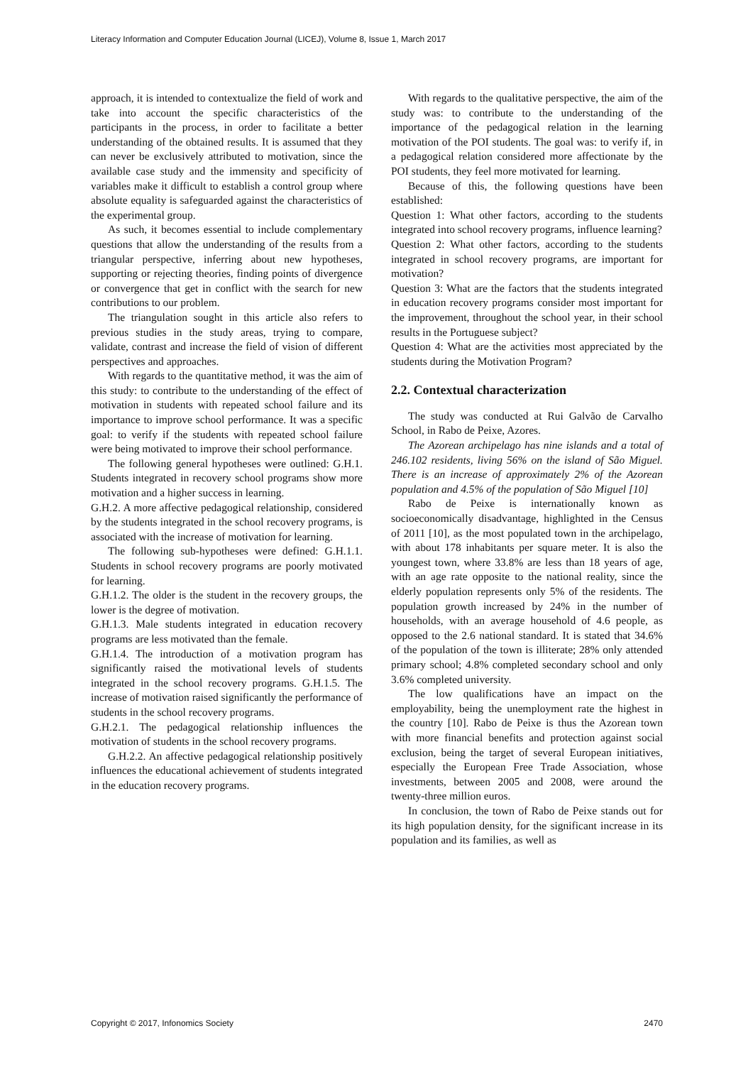Literacy Information and Computer Education Journal (LICEJ), Volume 8, Issue 1, March 2017
approach, it is intended to contextualize the field of work and take into account the specific characteristics of the participants in the process, in order to facilitate a better understanding of the obtained results. It is assumed that they can never be exclusively attributed to motivation, since the available case study and the immensity and specificity of variables make it difficult to establish a control group where absolute equality is safeguarded against the characteristics of the experimental group.
As such, it becomes essential to include complementary questions that allow the understanding of the results from a triangular perspective, inferring about new hypotheses, supporting or rejecting theories, finding points of divergence or convergence that get in conflict with the search for new contributions to our problem.
The triangulation sought in this article also refers to previous studies in the study areas, trying to compare, validate, contrast and increase the field of vision of different perspectives and approaches.
With regards to the quantitative method, it was the aim of this study: to contribute to the understanding of the effect of motivation in students with repeated school failure and its importance to improve school performance. It was a specific goal: to verify if the students with repeated school failure were being motivated to improve their school performance.
The following general hypotheses were outlined: G.H.1. Students integrated in recovery school programs show more motivation and a higher success in learning.
G.H.2. A more affective pedagogical relationship, considered by the students integrated in the school recovery programs, is associated with the increase of motivation for learning.
The following sub-hypotheses were defined: G.H.1.1. Students in school recovery programs are poorly motivated for learning.
G.H.1.2. The older is the student in the recovery groups, the lower is the degree of motivation.
G.H.1.3. Male students integrated in education recovery programs are less motivated than the female.
G.H.1.4. The introduction of a motivation program has significantly raised the motivational levels of students integrated in the school recovery programs. G.H.1.5. The increase of motivation raised significantly the performance of students in the school recovery programs.
G.H.2.1. The pedagogical relationship influences the motivation of students in the school recovery programs.
G.H.2.2. An affective pedagogical relationship positively influences the educational achievement of students integrated in the education recovery programs.
With regards to the qualitative perspective, the aim of the study was: to contribute to the understanding of the importance of the pedagogical relation in the learning motivation of the POI students. The goal was: to verify if, in a pedagogical relation considered more affectionate by the POI students, they feel more motivated for learning.
Because of this, the following questions have been established:
Question 1: What other factors, according to the students integrated into school recovery programs, influence learning?
Question 2: What other factors, according to the students integrated in school recovery programs, are important for motivation?
Question 3: What are the factors that the students integrated in education recovery programs consider most important for the improvement, throughout the school year, in their school results in the Portuguese subject?
Question 4: What are the activities most appreciated by the students during the Motivation Program?
2.2. Contextual characterization
The study was conducted at Rui Galvão de Carvalho School, in Rabo de Peixe, Azores.
The Azorean archipelago has nine islands and a total of 246.102 residents, living 56% on the island of São Miguel. There is an increase of approximately 2% of the Azorean population and 4.5% of the population of São Miguel [10]
Rabo de Peixe is internationally known as socioeconomically disadvantage, highlighted in the Census of 2011 [10], as the most populated town in the archipelago, with about 178 inhabitants per square meter. It is also the youngest town, where 33.8% are less than 18 years of age, with an age rate opposite to the national reality, since the elderly population represents only 5% of the residents. The population growth increased by 24% in the number of households, with an average household of 4.6 people, as opposed to the 2.6 national standard. It is stated that 34.6% of the population of the town is illiterate; 28% only attended primary school; 4.8% completed secondary school and only 3.6% completed university.
The low qualifications have an impact on the employability, being the unemployment rate the highest in the country [10]. Rabo de Peixe is thus the Azorean town with more financial benefits and protection against social exclusion, being the target of several European initiatives, especially the European Free Trade Association, whose investments, between 2005 and 2008, were around the twenty-three million euros.
In conclusion, the town of Rabo de Peixe stands out for its high population density, for the significant increase in its population and its families, as well as
Copyright © 2017, Infonomics Society 2470